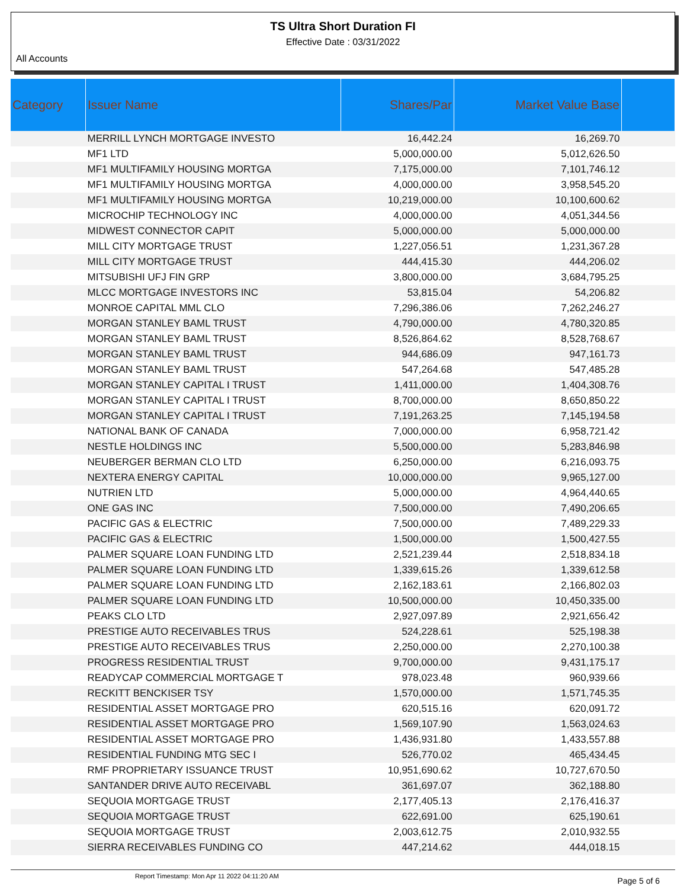TS Ultra Short Duration FI
Effective Date : 03/31/2022
All Accounts
| Category | Issuer Name | Shares/Par | Market Value Base | |
| --- | --- | --- | --- | --- |
| | MERRILL LYNCH MORTGAGE INVESTO | 16,442.24 | 16,269.70 | |
| | MF1 LTD | 5,000,000.00 | 5,012,626.50 | |
| | MF1 MULTIFAMILY HOUSING MORTGA | 7,175,000.00 | 7,101,746.12 | |
| | MF1 MULTIFAMILY HOUSING MORTGA | 4,000,000.00 | 3,958,545.20 | |
| | MF1 MULTIFAMILY HOUSING MORTGA | 10,219,000.00 | 10,100,600.62 | |
| | MICROCHIP TECHNOLOGY INC | 4,000,000.00 | 4,051,344.56 | |
| | MIDWEST CONNECTOR CAPIT | 5,000,000.00 | 5,000,000.00 | |
| | MILL CITY MORTGAGE TRUST | 1,227,056.51 | 1,231,367.28 | |
| | MILL CITY MORTGAGE TRUST | 444,415.30 | 444,206.02 | |
| | MITSUBISHI UFJ FIN GRP | 3,800,000.00 | 3,684,795.25 | |
| | MLCC MORTGAGE INVESTORS INC | 53,815.04 | 54,206.82 | |
| | MONROE CAPITAL MML CLO | 7,296,386.06 | 7,262,246.27 | |
| | MORGAN STANLEY BAML TRUST | 4,790,000.00 | 4,780,320.85 | |
| | MORGAN STANLEY BAML TRUST | 8,526,864.62 | 8,528,768.67 | |
| | MORGAN STANLEY BAML TRUST | 944,686.09 | 947,161.73 | |
| | MORGAN STANLEY BAML TRUST | 547,264.68 | 547,485.28 | |
| | MORGAN STANLEY CAPITAL I TRUST | 1,411,000.00 | 1,404,308.76 | |
| | MORGAN STANLEY CAPITAL I TRUST | 8,700,000.00 | 8,650,850.22 | |
| | MORGAN STANLEY CAPITAL I TRUST | 7,191,263.25 | 7,145,194.58 | |
| | NATIONAL BANK OF CANADA | 7,000,000.00 | 6,958,721.42 | |
| | NESTLE HOLDINGS INC | 5,500,000.00 | 5,283,846.98 | |
| | NEUBERGER BERMAN CLO LTD | 6,250,000.00 | 6,216,093.75 | |
| | NEXTERA ENERGY CAPITAL | 10,000,000.00 | 9,965,127.00 | |
| | NUTRIEN LTD | 5,000,000.00 | 4,964,440.65 | |
| | ONE GAS INC | 7,500,000.00 | 7,490,206.65 | |
| | PACIFIC GAS & ELECTRIC | 7,500,000.00 | 7,489,229.33 | |
| | PACIFIC GAS & ELECTRIC | 1,500,000.00 | 1,500,427.55 | |
| | PALMER SQUARE LOAN FUNDING LTD | 2,521,239.44 | 2,518,834.18 | |
| | PALMER SQUARE LOAN FUNDING LTD | 1,339,615.26 | 1,339,612.58 | |
| | PALMER SQUARE LOAN FUNDING LTD | 2,162,183.61 | 2,166,802.03 | |
| | PALMER SQUARE LOAN FUNDING LTD | 10,500,000.00 | 10,450,335.00 | |
| | PEAKS CLO LTD | 2,927,097.89 | 2,921,656.42 | |
| | PRESTIGE AUTO RECEIVABLES TRUS | 524,228.61 | 525,198.38 | |
| | PRESTIGE AUTO RECEIVABLES TRUS | 2,250,000.00 | 2,270,100.38 | |
| | PROGRESS RESIDENTIAL TRUST | 9,700,000.00 | 9,431,175.17 | |
| | READYCAP COMMERCIAL MORTGAGE T | 978,023.48 | 960,939.66 | |
| | RECKITT BENCKISER TSY | 1,570,000.00 | 1,571,745.35 | |
| | RESIDENTIAL ASSET MORTGAGE PRO | 620,515.16 | 620,091.72 | |
| | RESIDENTIAL ASSET MORTGAGE PRO | 1,569,107.90 | 1,563,024.63 | |
| | RESIDENTIAL ASSET MORTGAGE PRO | 1,436,931.80 | 1,433,557.88 | |
| | RESIDENTIAL FUNDING MTG SEC I | 526,770.02 | 465,434.45 | |
| | RMF PROPRIETARY ISSUANCE TRUST | 10,951,690.62 | 10,727,670.50 | |
| | SANTANDER DRIVE AUTO RECEIVABL | 361,697.07 | 362,188.80 | |
| | SEQUOIA MORTGAGE TRUST | 2,177,405.13 | 2,176,416.37 | |
| | SEQUOIA MORTGAGE TRUST | 622,691.00 | 625,190.61 | |
| | SEQUOIA MORTGAGE TRUST | 2,003,612.75 | 2,010,932.55 | |
| | SIERRA RECEIVABLES FUNDING CO | 447,214.62 | 444,018.15 | |
Report Timestamp: Mon Apr 11 2022 04:11:20 AM Page 5 of 6